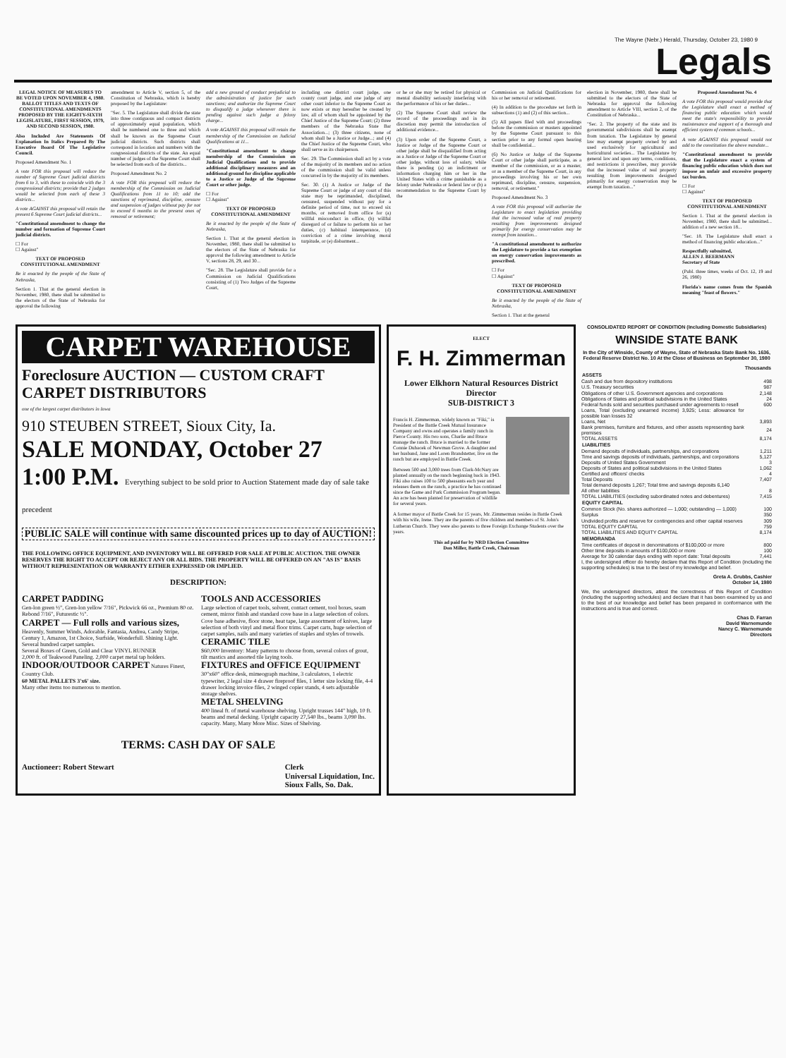The Wayne (Nebr.) Herald, Thursday, October 23, 1980 9
Legals
LEGAL NOTICE OF MEASURES TO BE VOTED UPON NOVEMBER 4, 1980. BALLOT TITLES AND TEXTS OF CONSTITUTIONAL AMENDMENTS PROPOSED BY THE EIGHTY-SIXTH LEGISLATURE, FIRST SESSION, 1979, AND SECOND SESSION, 1980.
Also Included Are Statements Of Explanation In Italics Prepared By The Executive Board Of The Legislative Council.
Proposed Amendment No. 1
A vote FOR this proposal will reduce the number of Supreme Court judicial districts from 6 to 3, with these to coincide with the 3 congressional districts; provide that 2 judges would be selected from each of these 3 districts...
A vote AGAINST this proposal will retain the present 6 Supreme Court judicial districts...
"Constitutional amendment to change the number and formation of Supreme Court judicial districts.
☐ For
☐ Against"
TEXT OF PROPOSED CONSTITUTIONAL AMENDMENT
Be it enacted by the people of the State of Nebraska,
Section 1. That at the general election in November, 1980, there shall be submitted to the electors of the State of Nebraska for approval the following
amendment to Article V, section 5, of the Constitution of Nebraska, which is hereby proposed by the Legislature:
"Sec. 5. The Legislature shall divide the state into three contiguous and compact districts of approximately equal population, which shall be numbered one to three and which shall be known as the Supreme Court judicial districts. Such districts shall correspond in location and numbers with the congressional districts of the state. An equal number of judges of the Supreme Court shall be selected from each of the districts...
Proposed Amendment No. 2
A vote FOR this proposal will reduce the membership of the Commission on Judicial Qualifications from 11 to 10; add the sanctions of reprimand, discipline, censure and suspension of judges without pay for not to exceed 6 months to the present ones of removal or retirement;
add a new ground of conduct prejudicial to the administration of justice for such sanctions; and authorize the Supreme Court to disqualify a judge whenever there is pending against such judge a felony charge...
A vote AGAINST this proposal will retain the membership of the Commission on Judicial Qualifications at 11...
"Constitutional amendment to change membership of the Commission on Judicial Qualifications and to provide additional disciplinary measures and an additional ground for discipline applicable to a Justice or Judge of the Supreme Court or other judge.
☐ For
☐ Against"
TEXT OF PROPOSED CONSTITUTIONAL AMENDMENT
Be it enacted by the people of the State of Nebraska,
Section 1. That at the general election in November, 1980, there shall be submitted to the electors of the State of Nebraska for approval the following amendment to Article V, sections 28, 29, and 30...
"Sec. 28. The Legislature shall provide for a Commission on Judicial Qualifications consisting of (1) Two Judges of the Supreme Court,
including one district court judge, one county court judge, and one judge of any other court inferior to the Supreme Court as now exists or may hereafter be created by law, all of whom shall be appointed by the Chief Justice of the Supreme Court; (2) three members of the Nebraska State Bar Association...; (3) three citizens, none of whom shall be a Justice or Judge...; and (4) the Chief Justice of the Supreme Court, who shall serve as its chairperson.
Sec. 29. The Commission shall act by a vote of the majority of its members and no action of the commission shall be valid unless concurred in by the majority of its members.
Sec. 30. (1) A Justice or Judge of the Supreme Court or judge of any court of this state may be reprimanded, disciplined, censured, suspended without pay for a definite period of time, not to exceed six months, or removed from office for (a) willful misconduct in office, (b) willful disregard of or failure to perform his or her duties, (c) habitual intemperance, (d) conviction of a crime involving moral turpitude, or (e) disbarment...
or he or she may be retired for physical or mental disability seriously interfering with the performance of his or her duties...
(2) The Supreme Court shall review the record of the proceedings and in its discretion may permit the introduction of additional evidence...
(3) Upon order of the Supreme Court, a Justice or Judge of the Supreme Court or other judge shall be disqualified from acting as a Justice or Judge of the Supreme Court or other judge, without loss of salary, while there is pending (a) an indictment or information charging him or her in the United States with a crime punishable as a felony under Nebraska or federal law or (b) a recommendation to the Supreme Court by the
Commission on Judicial Qualifications for his or her removal or retirement.
(4) In addition to the procedure set forth in subsections (1) and (2) of this section...
(5) All papers filed with and proceedings before the commission or masters appointed by the Supreme Court pursuant to this section prior to any formal open hearing shall be confidential...
(6) No Justice or Judge of the Supreme Court or other judge shall participate, as a member of the commission, or as a master, or as a member of the Supreme Court, in any proceedings involving his or her own reprimand, discipline, censure, suspension, removal, or retirement."
Proposed Amendment No. 3
A vote FOR this proposal will authorize the Legislature to enact legislation providing that the increased value of real property resulting from improvements designed primarily for energy conservation may be exempt from taxation...
"A constitutional amendment to authorize the Legislature to provide a tax exemption on energy conservation improvements as prescribed.
☐ For
☐ Against"
TEXT OF PROPOSED CONSTITUTIONAL AMENDMENT
Be it enacted by the people of the State of Nebraska,
Section 1. That at the general
election in November, 1980, there shall be submitted to the electors of the State of Nebraska for approval the following amendment to Article VIII, section 2, of the Constitution of Nebraska...
"Sec. 2. The property of the state and its governmental subdivisions shall be exempt from taxation. The Legislature by general law may exempt property owned by and used exclusively for agricultural and horticultural societies... The Legislature by general law and upon any terms, conditions, and restrictions it prescribes, may provide that the increased value of real property resulting from improvements designed primarily for energy conservation may be exempt from taxation..."
Proposed Amendment No. 4
A vote FOR this proposal would provide that the Legislature shall enact a method of financing public education which would meet the state's responsibility to provide maintenance and support of a thorough and efficient system of common schools...
A vote AGAINST this proposal would not add to the constitution the above mandate...
"Constitutional amendment to provide that the Legislature enact a system of financing public education which does not impose an unfair and excessive property tax burden.
☐ For
☐ Against"
TEXT OF PROPOSED CONSTITUTIONAL AMENDMENT
Section 1. That at the general election in November, 1980, there shall be submitted... addition of a new section 18...
"Sec. 18. The Legislature shall enact a method of financing public education..."
Respectfully submitted,
ALLEN J. BEERMANN
Secretary of State
(Publ. three times, weeks of Oct. 12, 19 and 26, 1980)
Florida's name comes from the Spanish meaning "feast of flowers."
CARPET WAREHOUSE
Foreclosure AUCTION — CUSTOM CRAFT CARPET DISTRIBUTORS
one of the largest carpet distributors in Iowa
910 STEUBEN STREET, Sioux City, Ia.
SALE MONDAY, October 27
1:00 P.M. Everything subject to be sold prior to Auction Statement made day of sale take precedent
PUBLIC SALE will continue with same discounted prices up to day of AUCTION!
THE FOLLOWING OFFICE EQUIPMENT, AND INVENTORY WILL BE OFFERED FOR SALE AT PUBLIC AUCTION. THE OWNER RESERVES THE RIGHT TO ACCEPT OR REJECT ANY OR ALL BIDS. THE PROPERTY WILL BE OFFERED ON AN "AS IS" BASIS WITHOUT REPRESENTATION OR WARRANTY EITHER EXPRESSED OR IMPLIED.
DESCRIPTION:
CARPET PADDING
Gen-lon green ½", Gren-lon yellow 7/16", Pickwick 66 oz., Premium 80 oz. Rebond 7/16", Futurestic ½".
CARPET — Full rolls and various sizes,
Heavenly, Summer Winds, Adorable, Fantasia, Andrea, Candy Stripe, Century 1, Amazon, 1st Choice, Surfside, Wonderfull. Shining Light. Several hundred carpet samples.
Several Boxes of Green, Gold and Clear VINYL RUNNER
2,000 ft. of Teakwood Paneling. 2,000 carpet metal tap holders.
INDOOR/OUTDOOR CARPET Natures Finest, Country Club.
60 METAL PALLETS 3'x6' size.
Many other items too numerous to mention.
TOOLS AND ACCESSORIES
Large selection of carpet tools, solvent, contact cement, tool boxes, seam cement, mirror finish and standard cove base in a large selection of colors. Cove base adhesive, floor stone, heat tape, large assortment of knives, large selection of both vinyl and metal floor trims. Carpet carts, huge selection of carpet samples, nails and many varieties of staples and styles of trowels.
CERAMIC TILE
$60,000 Inventory: Many patterns to choose from, several colors of grout, tilt mastics and assorted tile laying tools.
FIXTURES and OFFICE EQUIPMENT
30"x60" office desk, mimeograph machine, 3 calculators, 1 electric typewriter, 2 legal size 4 drawer fireproof files, 1 letter size locking file, 4-4 drawer locking invoice files, 2 winged copier stands, 4 sets adjustable storage shelves.
METAL SHELVING
400 lineal ft. of metal warehouse shelving. Upright trusses 144" high, 10 ft. beams and metal decking. Upright capacity 27,540 lbs., beams 3,090 lbs. capacity. Many, Many More Misc. Sizes of Shelving.
TERMS: CASH DAY OF SALE
Auctioneer: Robert Stewart Clerk
Universal Liquidation, Inc.
Sioux Falls, So. Dak.
ELECT
F. H. Zimmerman
Lower Elkhorn Natural Resources District Director
SUB-DISTRICT 3
Francis H. Zimmerman, widely known as "Fiki," is President of the Battle Creek Mutual Insurance Company and owns and operates a family ranch in Pierce County. His two sons, Charlie and Bruce manage the ranch. Bruce is married to the former Connie Duhacek of Newman Grove. A daughter and her husband, Jane and Loren Brandstetter, live on the ranch but are employed in Battle Creek.
Between 500 and 3,000 trees from Clark-McNary are planted annually on the ranch beginning back in 1943. Fiki also raises 100 to 500 pheasants each year and releases them on the ranch, a practice he has continued since the Game and Park Commission Program began. An acre has been planted for preservation of wildlife for several years.
A former mayor of Battle Creek for 15 years, Mr. Zimmerman resides in Battle Creek with his wife, Irene. They are the parents of five children and members of St. John's Lutheran Church. They were also parents to three Foreign Exchange Students over the years.
This ad paid for by NRD Election Committee
Don Miller, Battle Creek, Chairman
CONSOLIDATED REPORT OF CONDITION (Including Domestic Subsidiaries)
WINSIDE STATE BANK
In the City of Winside, County of Wayne, State of Nebraska State Bank No. 1636, Federal Reserve District No. 10 At the Close of Business on September 30, 1980
| | Thousands |
| --- | --- |
| ASSETS | |
| Cash and due from depository institutions | 498 |
| U.S. Treasury securities | 987 |
| Obligations of other U.S. Government agencies and corporations | 2,148 |
| Obligations of States and political subdivisions in the United States | 24 |
| Federal funds sold and securities purchased under agreements to resell | 600 |
| Loans, Total (excluding unearned income) 3,925; Less: allowance for possible loan losses 32 | |
| Loans, Net | 3,893 |
| Bank premises, furniture and fixtures, and other assets representing bank premises | 24 |
| TOTAL ASSETS | 8,174 |
| LIABILITIES | |
| Demand deposits of individuals, partnerships, and corporations | 1,211 |
| Time and savings deposits of individuals, partnerships, and corporations | 5,127 |
| Deposits of United States Government | 3 |
| Deposits of States and political subdivisions in the United States | 1,062 |
| Certified and officers' checks | 4 |
| Total Deposits | 7,407 |
| Total demand deposits 1,267; Total time and savings deposits 6,140 | |
| All other liabilities | 8 |
| TOTAL LIABILITIES (excluding subordinated notes and debentures) | 7,415 |
| EQUITY CAPITAL | |
| Common Stock (No. shares authorized — 1,000; outstanding — 1,000) | 100 |
| Surplus | 350 |
| Undivided profits and reserve for contingencies and other capital reserves | 309 |
| TOTAL EQUITY CAPITAL | 759 |
| TOTAL LIABILITIES AND EQUITY CAPITAL | 8,174 |
| MEMORANDA | |
| Time certificates of deposit in denominations of $100,000 or more | 800 |
| Other time deposits in amounts of $100,000 or more | 100 |
| Average for 30 calendar days ending with report date: Total deposits | 7,441 |
I, the undersigned officer do hereby declare that this Report of Condition (including the supporting schedules) is true to the best of my knowledge and belief.
Greta A. Grubbs, Cashier
October 14, 1980
We, the undersigned directors, attest the correctness of this Report of Condition (including the supporting schedules) and declare that it has been examined by us and to the best of our knowledge and belief has been prepared in conformance with the instructions and is true and correct.
Chas D. Farran
David Warnemunde
Nancy C. Warnemunde
Directors